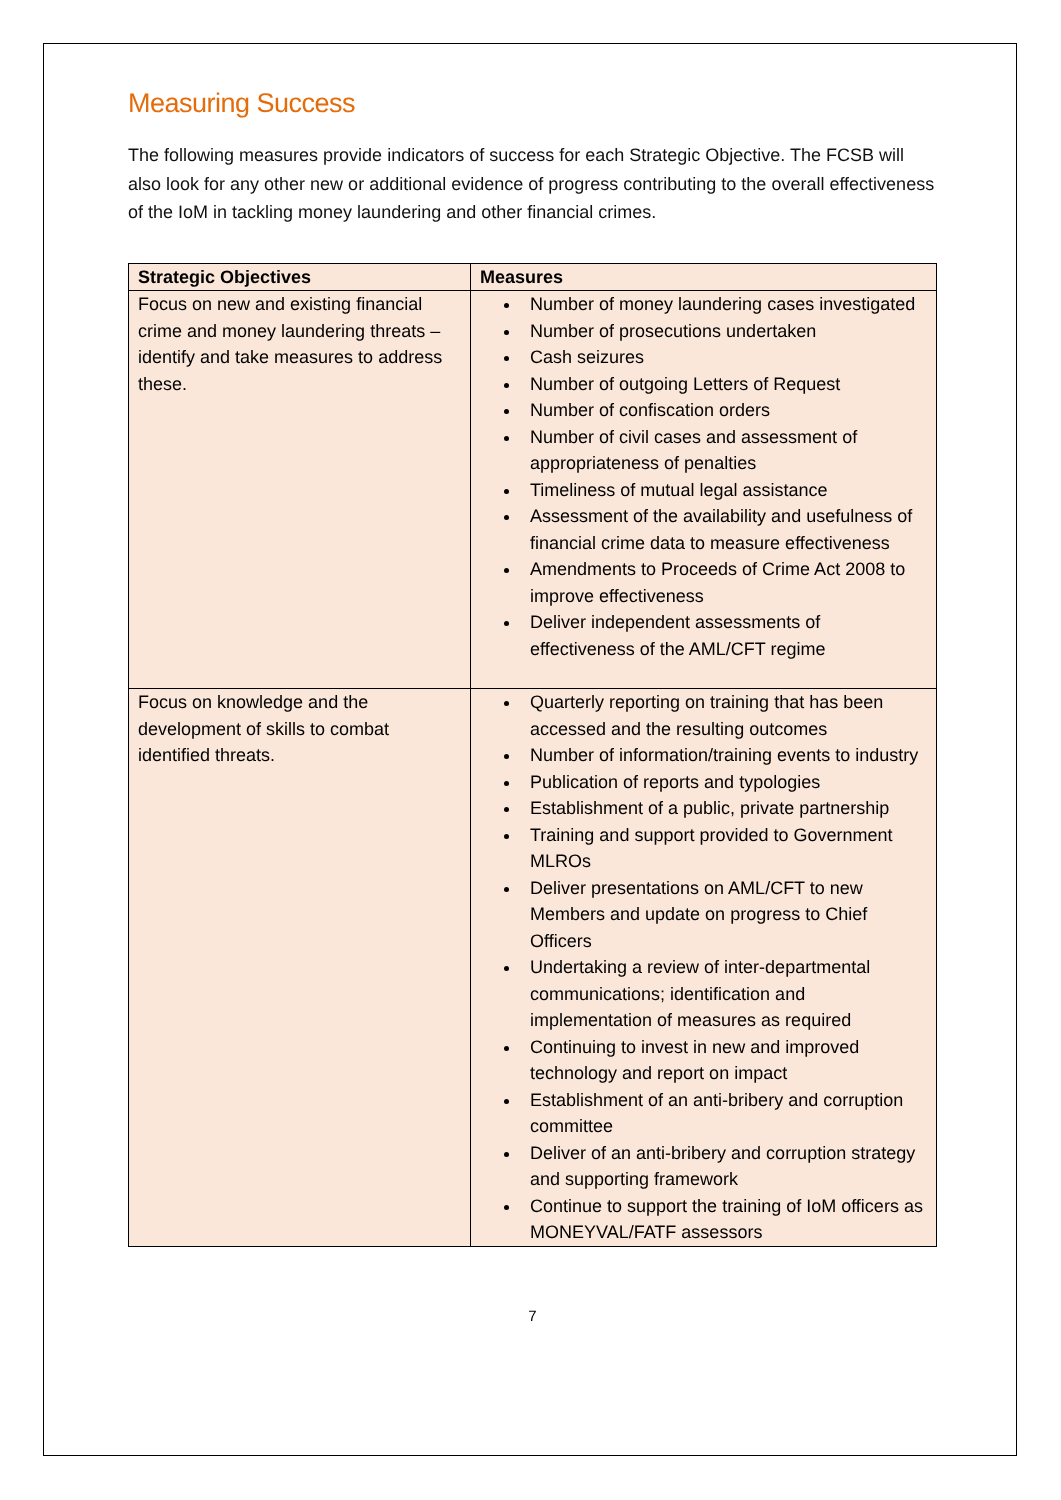Measuring Success
The following measures provide indicators of success for each Strategic Objective. The FCSB will also look for any other new or additional evidence of progress contributing to the overall effectiveness of the IoM in tackling money laundering and other financial crimes.
| Strategic Objectives | Measures |
| --- | --- |
| Focus on new and existing financial crime and money laundering threats – identify and take measures to address these. | Number of money laundering cases investigated Number of prosecutions undertaken Cash seizures Number of outgoing Letters of Request Number of confiscation orders Number of civil cases and assessment of appropriateness of penalties Timeliness of mutual legal assistance Assessment of the availability and usefulness of financial crime data to measure effectiveness Amendments to Proceeds of Crime Act 2008 to improve effectiveness Deliver independent assessments of effectiveness of the AML/CFT regime |
| Focus on knowledge and the development of skills to combat identified threats. | Quarterly reporting on training that has been accessed and the resulting outcomes Number of information/training events to industry Publication of reports and typologies Establishment of a public, private partnership Training and support provided to Government MLROs Deliver presentations on AML/CFT to new Members and update on progress to Chief Officers Undertaking a review of inter-departmental communications; identification and implementation of measures as required Continuing to invest in new and improved technology and report on impact Establishment of an anti-bribery and corruption committee Deliver of an anti-bribery and corruption strategy and supporting framework Continue to support the training of IoM officers as MONEYVAL/FATF assessors |
7